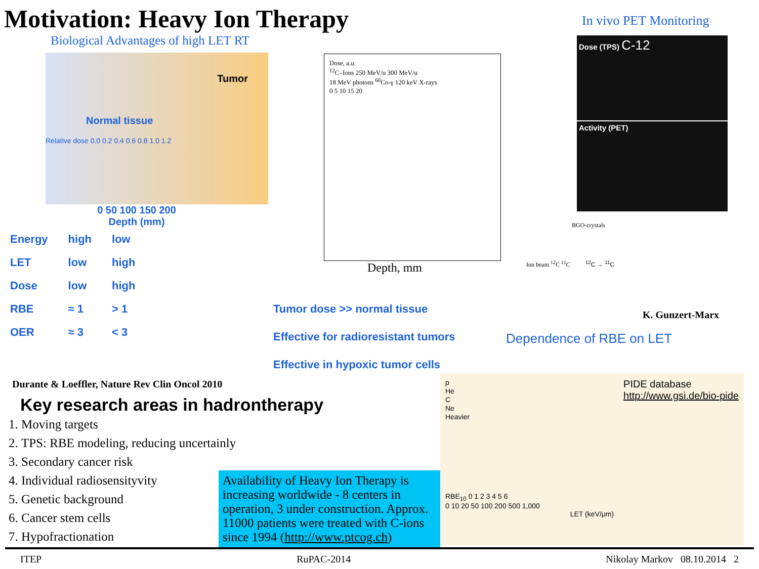Motivation: Heavy Ion Therapy
Biological Advantages of high LET RT
Tumor
Normal tissue
Relative dose 0.0 0.2 0.4 0.6 0.8 1.0 1.2
0 50 100 150 200
Depth (mm)
| Energy | high | low |
| LET | low | high |
| Dose | low | high |
| RBE | ≈ 1 | > 1 |
| OER | ≈ 3 | < 3 |
Dose, a.u.
<sup>12</sup>C–Ions 250 MeV/u 300 MeV/u
18 MeV photons <sup>60</sup>Co-γ 120 keV X-rays
0 5 10 15 20
Depth, mm
Tumor dose >> normal tissue
Effective for radioresistant tumors
Effective in hypoxic tumor cells
In vivo PET Monitoring
Dose (TPS) C-12
Activity (PET)
BGO-crystals
Ion beam <sup>12</sup>C <sup>11</sup>C <sup>12</sup>C → <sup>11</sup>C
K. Gunzert-Marx
Dependence of RBE on LET
Durante & Loeffler, Nature Rev Clin Oncol 2010
Key research areas in hadrontherapy
1. Moving targets
2. TPS: RBE modeling, reducing uncertainly
3. Secondary cancer risk
4. Individual radiosensityvity
5. Genetic background
6. Cancer stem cells
7. Hypofractionation
Availability of Heavy Ion Therapy is increasing worldwide - 8 centers in operation, 3 under construction. Approx. 11000 patients were treated with C-ions since 1994 (http://www.ptcog.ch)
p
He
C
Ne
Heavier
PIDE database
http://www.gsi.de/bio-pide
RBE<sub>10</sub> 0 1 2 3 4 5 6
0 10 20 50 100 200 500 1,000
LET (keV/μm)
ITEP RuPAC-2014 Nikolay Markov 08.10.2014 2